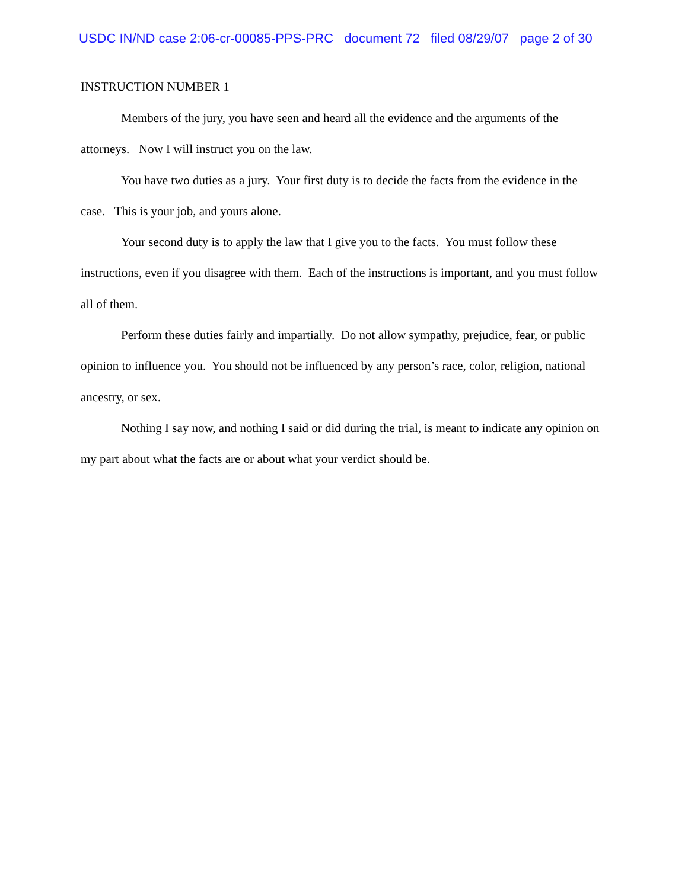USDC IN/ND case 2:06-cr-00085-PPS-PRC document 72 filed 08/29/07 page 2 of 30
INSTRUCTION NUMBER 1
Members of the jury, you have seen and heard all the evidence and the arguments of the attorneys. Now I will instruct you on the law.
You have two duties as a jury. Your first duty is to decide the facts from the evidence in the case. This is your job, and yours alone.
Your second duty is to apply the law that I give you to the facts. You must follow these instructions, even if you disagree with them. Each of the instructions is important, and you must follow all of them.
Perform these duties fairly and impartially. Do not allow sympathy, prejudice, fear, or public opinion to influence you. You should not be influenced by any person’s race, color, religion, national ancestry, or sex.
Nothing I say now, and nothing I said or did during the trial, is meant to indicate any opinion on my part about what the facts are or about what your verdict should be.